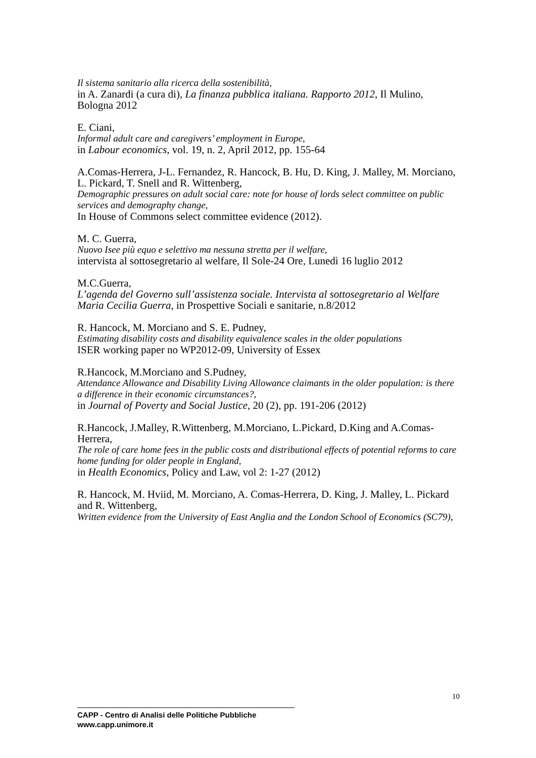Il sistema sanitario alla ricerca della sostenibilità,
in A. Zanardi (a cura di), La finanza pubblica italiana. Rapporto 2012, Il Mulino, Bologna 2012
E. Ciani,
Informal adult care and caregivers’ employment in Europe,
in Labour economics, vol. 19, n. 2, April 2012, pp. 155-64
A.Comas-Herrera, J-L. Fernandez, R. Hancock, B. Hu, D. King, J. Malley, M. Morciano, L. Pickard, T. Snell and R. Wittenberg,
Demographic pressures on adult social care: note for house of lords select committee on public services and demography change,
In House of Commons select committee evidence (2012).
M. C. Guerra,
Nuovo Isee più equo e selettivo ma nessuna stretta per il welfare,
intervista al sottosegretario al welfare, Il Sole-24 Ore, Lunedì 16 luglio 2012
M.C.Guerra,
L’agenda del Governo sull’assistenza sociale. Intervista al sottosegretario al Welfare Maria Cecilia Guerra, in Prospettive Sociali e sanitarie, n.8/2012
R. Hancock, M. Morciano and S. E. Pudney,
Estimating disability costs and disability equivalence scales in the older populations
ISER working paper no WP2012-09, University of Essex
R.Hancock, M.Morciano and S.Pudney,
Attendance Allowance and Disability Living Allowance claimants in the older population: is there a difference in their economic circumstances?,
in Journal of Poverty and Social Justice, 20 (2), pp. 191-206 (2012)
R.Hancock, J.Malley, R.Wittenberg, M.Morciano, L.Pickard, D.King and A.Comas-Herrera,
The role of care home fees in the public costs and distributional effects of potential reforms to care home funding for older people in England,
in Health Economics, Policy and Law, vol 2: 1-27 (2012)
R. Hancock, M. Hviid, M. Morciano, A. Comas-Herrera, D. King, J. Malley, L. Pickard and R. Wittenberg,
Written evidence from the University of East Anglia and the London School of Economics (SC79),
10
CAPP - Centro di Analisi delle Politiche Pubbliche
www.capp.unimore.it